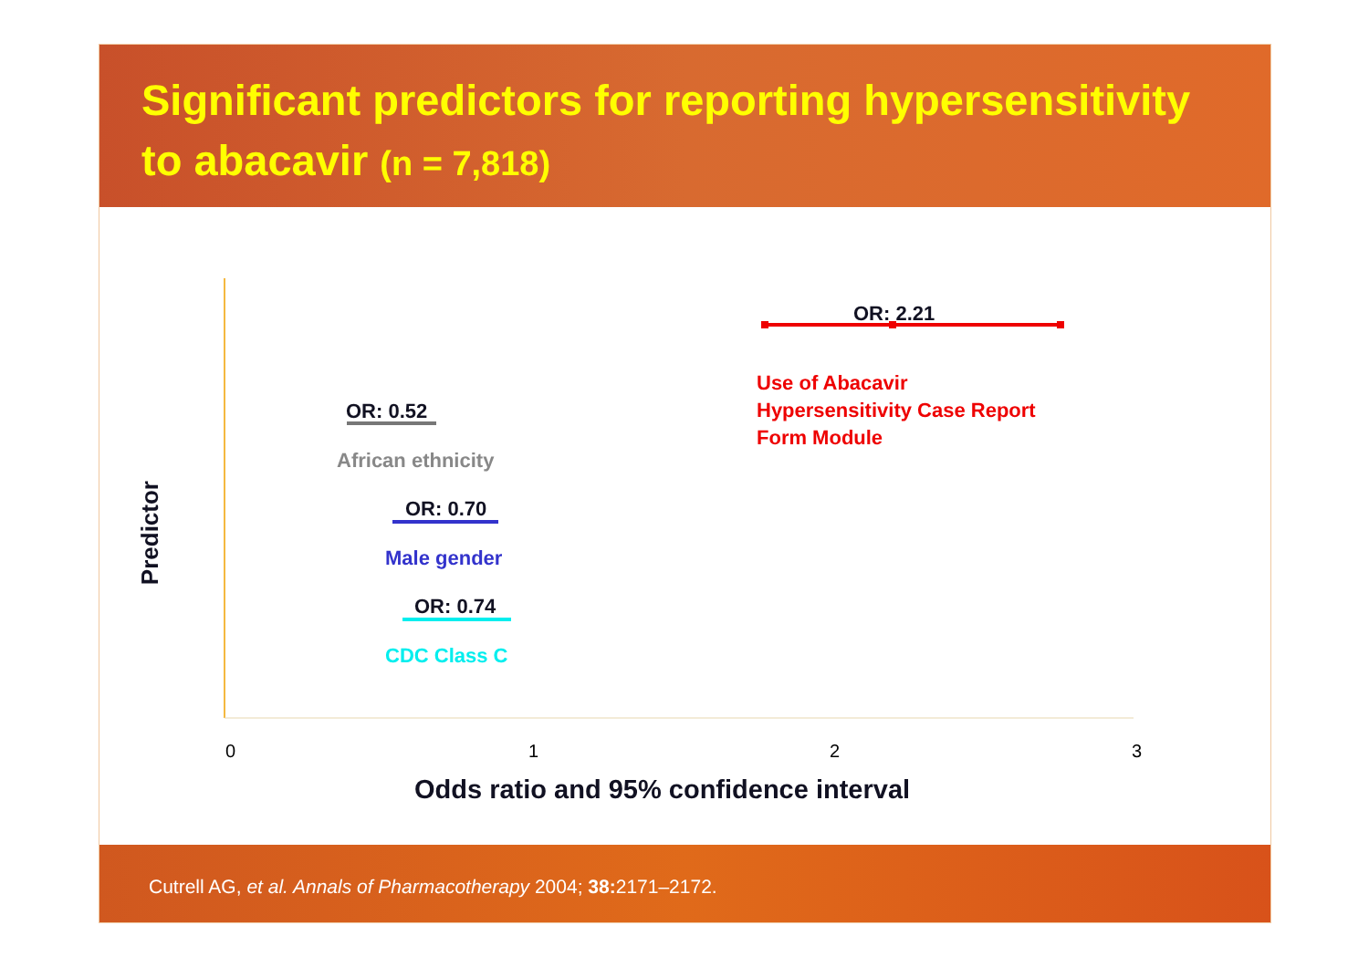Significant predictors for reporting hypersensitivity to abacavir (n = 7,818)
OR: 2.21
Use of Abacavir
Hypersensitivity Case Report
Form Module
OR: 0.52
African ethnicity
OR: 0.70
Male gender
OR: 0.74
CDC Class C
Predictor
0 1 2 3
Odds ratio and 95% confidence interval
Cutrell AG, et al. Annals of Pharmacotherapy 2004; 38: 2171–2172.